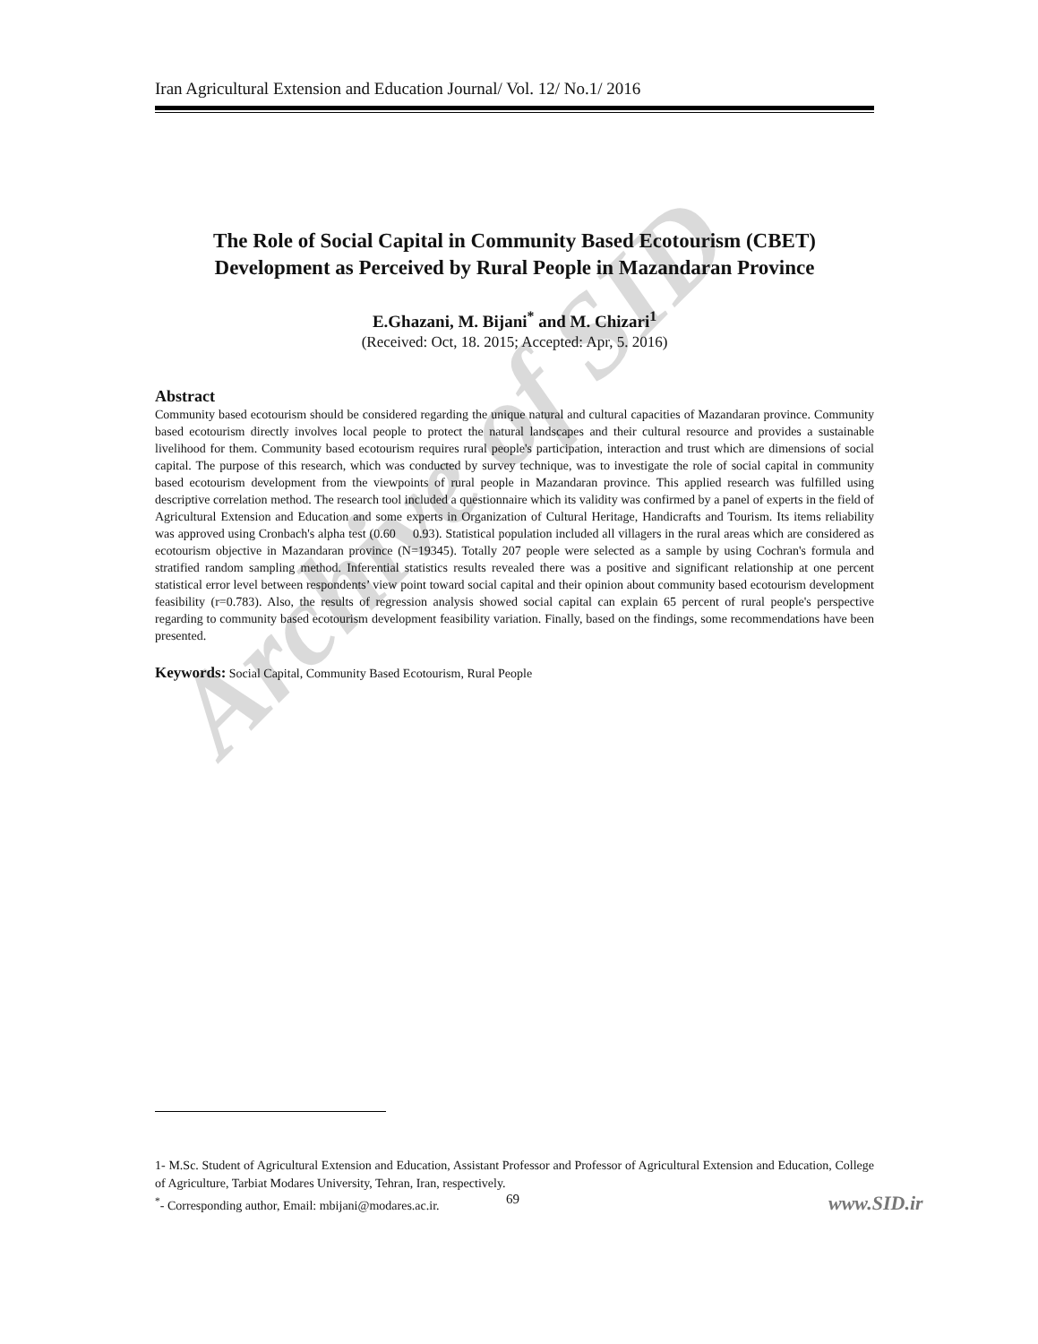Archive of SID
Iran Agricultural Extension and Education Journal/ Vol. 12/ No.1/ 2016
The Role of Social Capital in Community Based Ecotourism (CBET) Development as Perceived by Rural People in Mazandaran Province
E.Ghazani, M. Bijani<sup>*</sup> and M. Chizari<sup>1</sup>
(Received: Oct, 18. 2015; Accepted: Apr, 5. 2016)
Abstract
Community based ecotourism should be considered regarding the unique natural and cultural capacities of Mazandaran province. Community based ecotourism directly involves local people to protect the natural landscapes and their cultural resource and provides a sustainable livelihood for them. Community based ecotourism requires rural people's participation, interaction and trust which are dimensions of social capital. The purpose of this research, which was conducted by survey technique, was to investigate the role of social capital in community based ecotourism development from the viewpoints of rural people in Mazandaran province. This applied research was fulfilled using descriptive correlation method. The research tool included a questionnaire which its validity was confirmed by a panel of experts in the field of Agricultural Extension and Education and some experts in Organization of Cultural Heritage, Handicrafts and Tourism. Its items reliability was approved using Cronbach's alpha test (0.60 0.93). Statistical population included all villagers in the rural areas which are considered as ecotourism objective in Mazandaran province (N=19345). Totally 207 people were selected as a sample by using Cochran's formula and stratified random sampling method. Inferential statistics results revealed there was a positive and significant relationship at one percent statistical error level between respondents’ view point toward social capital and their opinion about community based ecotourism development feasibility (r=0.783). Also, the results of regression analysis showed social capital can explain 65 percent of rural people's perspective regarding to community based ecotourism development feasibility variation. Finally, based on the findings, some recommendations have been presented.
Keywords: Social Capital, Community Based Ecotourism, Rural People
1- M.Sc. Student of Agricultural Extension and Education, Assistant Professor and Professor of Agricultural Extension and Education, College of Agriculture, Tarbiat Modares University, Tehran, Iran, respectively.
<sup>*</sup>- Corresponding author, Email: mbijani@modares.ac.ir.
69 www.SID.ir